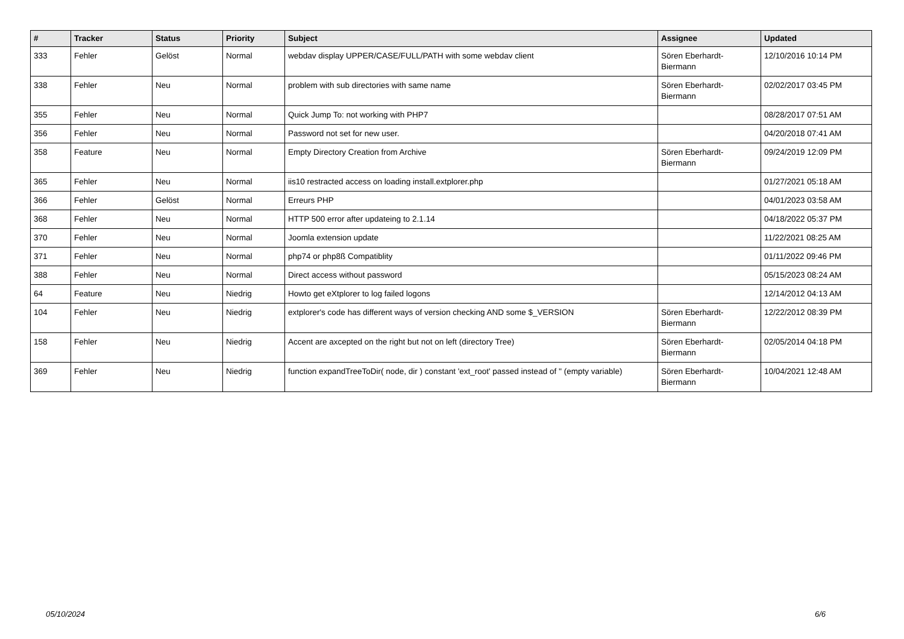| # | Tracker | Status | Priority | Subject | Assignee | Updated |
| --- | --- | --- | --- | --- | --- | --- |
| 333 | Fehler | Gelöst | Normal | webdav display UPPER/CASE/FULL/PATH with some webdav client | Sören Eberhardt-Biermann | 12/10/2016 10:14 PM |
| 338 | Fehler | Neu | Normal | problem with sub directories with same name | Sören Eberhardt-Biermann | 02/02/2017 03:45 PM |
| 355 | Fehler | Neu | Normal | Quick Jump To: not working with PHP7 | | 08/28/2017 07:51 AM |
| 356 | Fehler | Neu | Normal | Password not set for new user. | | 04/20/2018 07:41 AM |
| 358 | Feature | Neu | Normal | Empty Directory Creation from Archive | Sören Eberhardt-Biermann | 09/24/2019 12:09 PM |
| 365 | Fehler | Neu | Normal | iis10 restracted access on loading install.extplorer.php | | 01/27/2021 05:18 AM |
| 366 | Fehler | Gelöst | Normal | Erreurs PHP | | 04/01/2023 03:58 AM |
| 368 | Fehler | Neu | Normal | HTTP 500 error after updateing to 2.1.14 | | 04/18/2022 05:37 PM |
| 370 | Fehler | Neu | Normal | Joomla extension update | | 11/22/2021 08:25 AM |
| 371 | Fehler | Neu | Normal | php74 or php8ß Compatiblity | | 01/11/2022 09:46 PM |
| 388 | Fehler | Neu | Normal | Direct access without password | | 05/15/2023 08:24 AM |
| 64 | Feature | Neu | Niedrig | Howto get eXtplorer to log failed logons | | 12/14/2012 04:13 AM |
| 104 | Fehler | Neu | Niedrig | extplorer's code has different ways of version checking AND some $_VERSION | Sören Eberhardt-Biermann | 12/22/2012 08:39 PM |
| 158 | Fehler | Neu | Niedrig | Accent are axcepted on the right but not on left (directory Tree) | Sören Eberhardt-Biermann | 02/05/2014 04:18 PM |
| 369 | Fehler | Neu | Niedrig | function expandTreeToDir( node, dir ) constant 'ext_root' passed instead of '' (empty variable) | Sören Eberhardt-Biermann | 10/04/2021 12:48 AM |
05/10/2024 6/6